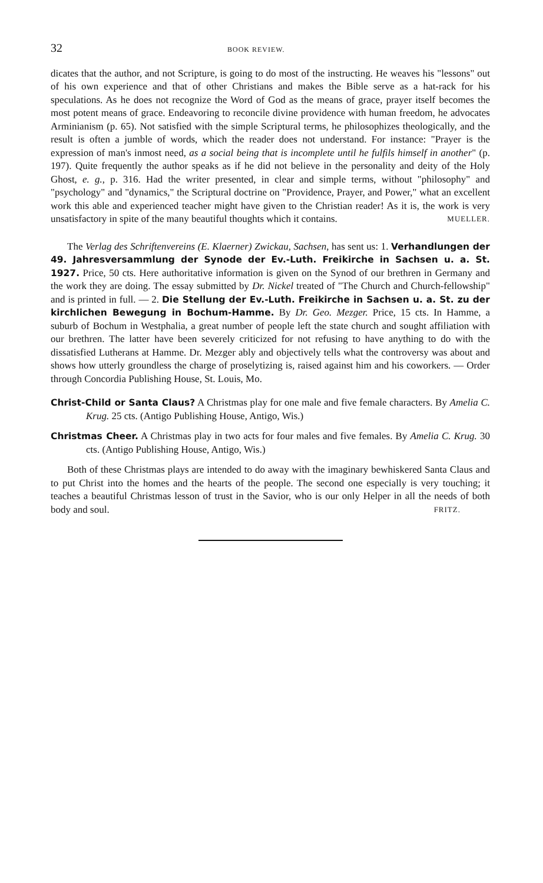32 BOOK REVIEW.
dicates that the author, and not Scripture, is going to do most of the instructing. He weaves his "lessons" out of his own experience and that of other Christians and makes the Bible serve as a hat-rack for his speculations. As he does not recognize the Word of God as the means of grace, prayer itself becomes the most potent means of grace. Endeavoring to reconcile divine providence with human freedom, he advocates Arminianism (p. 65). Not satisfied with the simple Scriptural terms, he philosophizes theologically, and the result is often a jumble of words, which the reader does not understand. For instance: "Prayer is the expression of man's inmost need, as a social being that is incomplete until he fulfils himself in another" (p. 197). Quite frequently the author speaks as if he did not believe in the personality and deity of the Holy Ghost, e. g., p. 316. Had the writer presented, in clear and simple terms, without "philosophy" and "psychology" and "dynamics," the Scriptural doctrine on "Providence, Prayer, and Power," what an excellent work this able and experienced teacher might have given to the Christian reader! As it is, the work is very unsatisfactory in spite of the many beautiful thoughts which it contains. MUELLER.
The Verlag des Schriftenvereins (E. Klaerner) Zwickau, Sachsen, has sent us: 1. Verhandlungen der 49. Jahresversammlung der Synode der Ev.-Luth. Freikirche in Sachsen u. a. St. 1927. Price, 50 cts. Here authoritative information is given on the Synod of our brethren in Germany and the work they are doing. The essay submitted by Dr. Nickel treated of "The Church and Church-fellowship" and is printed in full. — 2. Die Stellung der Ev.-Luth. Freikirche in Sachsen u. a. St. zu der kirchlichen Bewegung in Bochum-Hamme. By Dr. Geo. Mezger. Price, 15 cts. In Hamme, a suburb of Bochum in Westphalia, a great number of people left the state church and sought affiliation with our brethren. The latter have been severely criticized for not refusing to have anything to do with the dissatisfied Lutherans at Hamme. Dr. Mezger ably and objectively tells what the controversy was about and shows how utterly groundless the charge of proselytizing is, raised against him and his coworkers. — Order through Concordia Publishing House, St. Louis, Mo.
Christ-Child or Santa Claus? A Christmas play for one male and five female characters. By Amelia C. Krug. 25 cts. (Antigo Publishing House, Antigo, Wis.)
Christmas Cheer. A Christmas play in two acts for four males and five females. By Amelia C. Krug. 30 cts. (Antigo Publishing House, Antigo, Wis.)
Both of these Christmas plays are intended to do away with the imaginary bewhiskered Santa Claus and to put Christ into the homes and the hearts of the people. The second one especially is very touching; it teaches a beautiful Christmas lesson of trust in the Savior, who is our only Helper in all the needs of both body and soul. FRITZ.